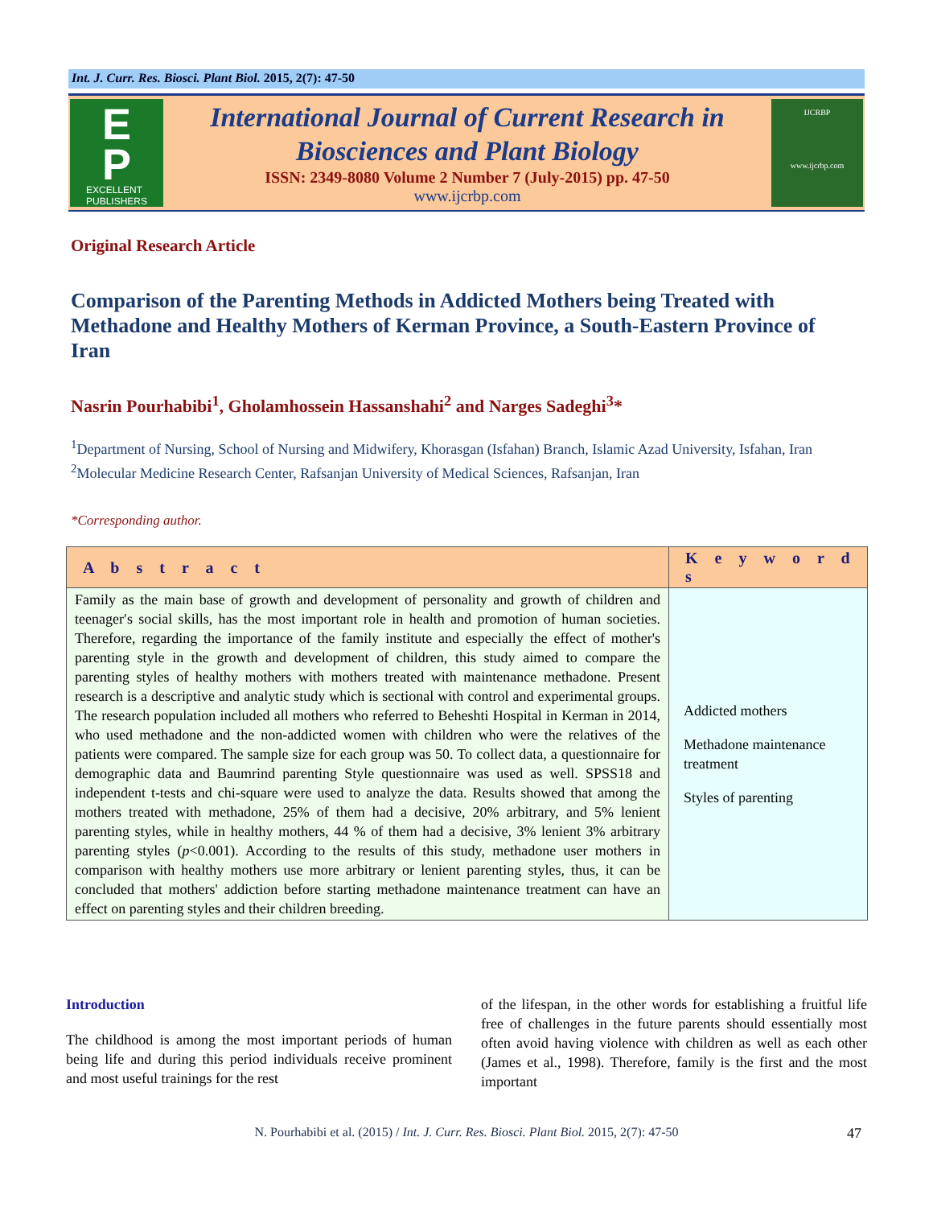Int. J. Curr. Res. Biosci. Plant Biol. 2015, 2(7): 47-50
E
P
EXCELLENT
PUBLISHERS
International Journal of Current Research in
Biosciences and Plant Biology
ISSN: 2349-8080 Volume 2 Number 7 (July-2015) pp. 47-50
www.ijcrbp.com
IJCRBP
www.ijcrbp.com
Original Research Article
Comparison of the Parenting Methods in Addicted Mothers being Treated with Methadone and Healthy Mothers of Kerman Province, a South-Eastern Province of Iran
Nasrin Pourhabibi<sup>1</sup>, Gholamhossein Hassanshahi<sup>2</sup> and Narges Sadeghi<sup>3</sup>*
<sup>1</sup> Department of Nursing, School of Nursing and Midwifery, Khorasgan (Isfahan) Branch, Islamic Azad University, Isfahan, Iran
<sup>2</sup> Molecular Medicine Research Center, Rafsanjan University of Medical Sciences, Rafsanjan, Iran
*Corresponding author.
| A b s t r a c t | K e y w o r d s |
| --- | --- |
| Family as the main base of growth and development of personality and growth of children and teenager′s social skills, has the most important role in health and promotion of human societies. Therefore, regarding the importance of the family institute and especially the effect of mother's parenting style in the growth and development of children, this study aimed to compare the parenting styles of healthy mothers with mothers treated with maintenance methadone. Present research is a descriptive and analytic study which is sectional with control and experimental groups. The research population included all mothers who referred to Beheshti Hospital in Kerman in 2014, who used methadone and the non-addicted women with children who were the relatives of the patients were compared. The sample size for each group was 50. To collect data, a questionnaire for demographic data and Baumrind parenting Style questionnaire was used as well. SPSS18 and independent t-tests and chi-square were used to analyze the data. Results showed that among the mothers treated with methadone, 25% of them had a decisive, 20% arbitrary, and 5% lenient parenting styles, while in healthy mothers, 44 % of them had a decisive, 3% lenient 3% arbitrary parenting styles ( p <0.001). According to the results of this study, methadone user mothers in comparison with healthy mothers use more arbitrary or lenient parenting styles, thus, it can be concluded that mothers' addiction before starting methadone maintenance treatment can have an effect on parenting styles and their children breeding. | Addicted mothers Methadone maintenance treatment Styles of parenting |
Introduction
The childhood is among the most important periods of human being life and during this period individuals receive prominent and most useful trainings for the rest
of the lifespan, in the other words for establishing a fruitful life free of challenges in the future parents should essentially most often avoid having violence with children as well as each other (James et al., 1998). Therefore, family is the first and the most important
N. Pourhabibi et al. (2015) / Int. J. Curr. Res. Biosci. Plant Biol. 2015, 2(7): 47-50 47